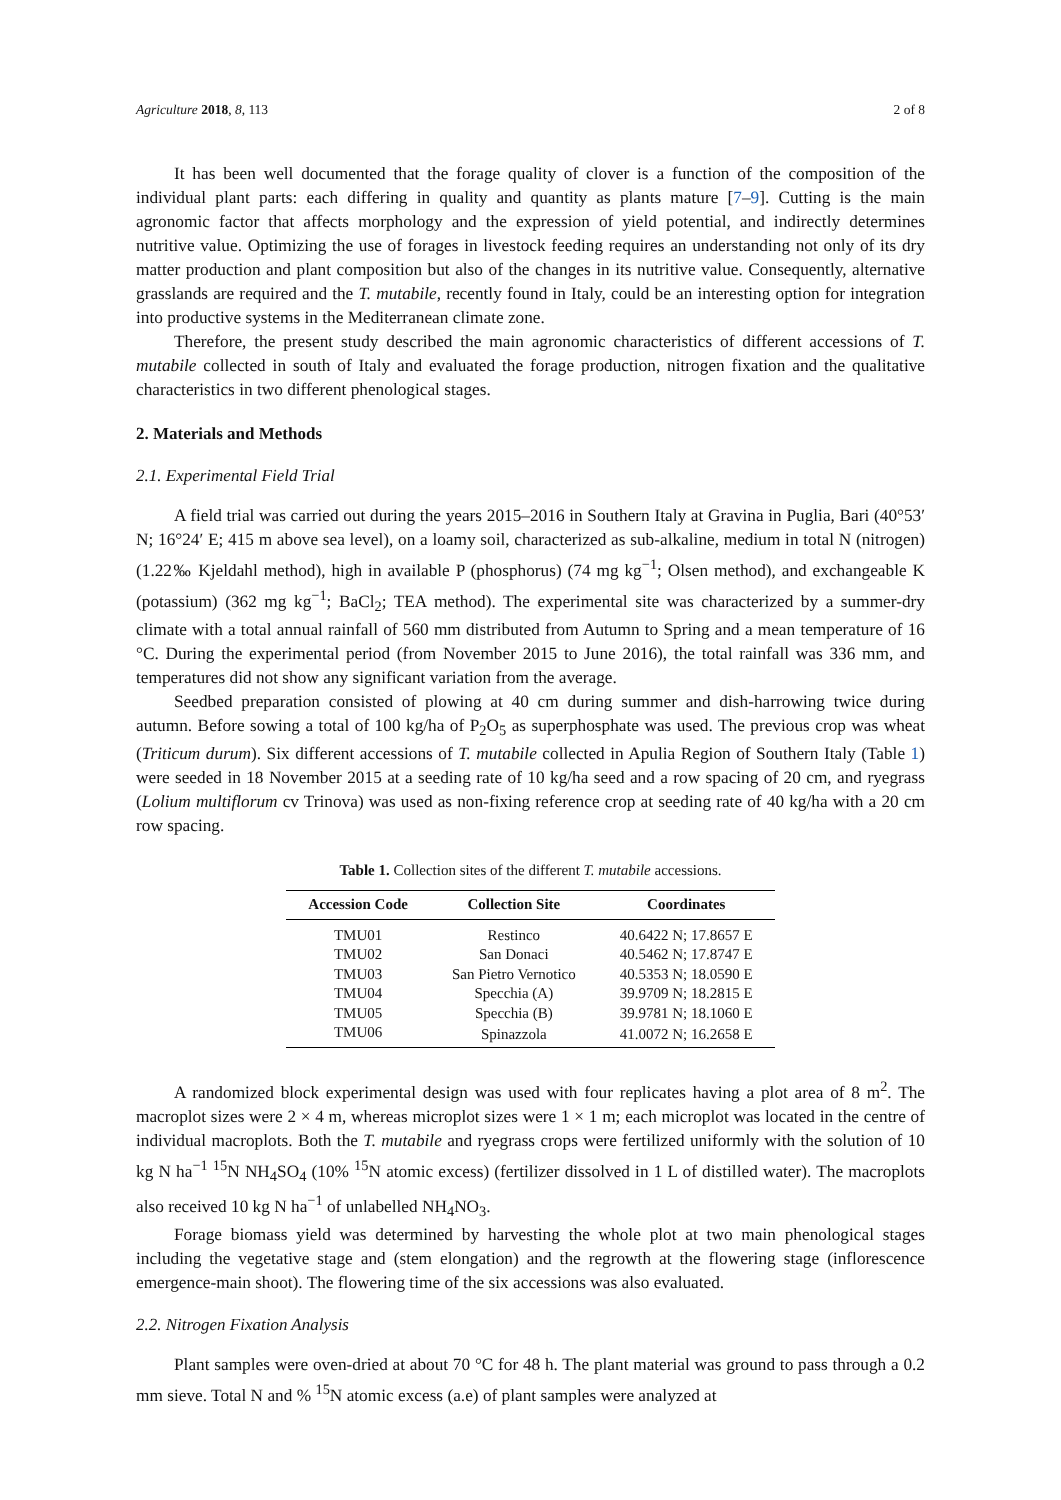Agriculture 2018, 8, 113 2 of 8
It has been well documented that the forage quality of clover is a function of the composition of the individual plant parts: each differing in quality and quantity as plants mature [7–9]. Cutting is the main agronomic factor that affects morphology and the expression of yield potential, and indirectly determines nutritive value. Optimizing the use of forages in livestock feeding requires an understanding not only of its dry matter production and plant composition but also of the changes in its nutritive value. Consequently, alternative grasslands are required and the T. mutabile, recently found in Italy, could be an interesting option for integration into productive systems in the Mediterranean climate zone.
Therefore, the present study described the main agronomic characteristics of different accessions of T. mutabile collected in south of Italy and evaluated the forage production, nitrogen fixation and the qualitative characteristics in two different phenological stages.
2. Materials and Methods
2.1. Experimental Field Trial
A field trial was carried out during the years 2015–2016 in Southern Italy at Gravina in Puglia, Bari (40°53′ N; 16°24′ E; 415 m above sea level), on a loamy soil, characterized as sub-alkaline, medium in total N (nitrogen) (1.22‰ Kjeldahl method), high in available P (phosphorus) (74 mg kg<sup>−1</sup>; Olsen method), and exchangeable K (potassium) (362 mg kg<sup>−1</sup>; BaCl<sub>2</sub>; TEA method). The experimental site was characterized by a summer-dry climate with a total annual rainfall of 560 mm distributed from Autumn to Spring and a mean temperature of 16 °C. During the experimental period (from November 2015 to June 2016), the total rainfall was 336 mm, and temperatures did not show any significant variation from the average.
Seedbed preparation consisted of plowing at 40 cm during summer and dish-harrowing twice during autumn. Before sowing a total of 100 kg/ha of P<sub>2</sub>O<sub>5</sub> as superphosphate was used. The previous crop was wheat (Triticum durum). Six different accessions of T. mutabile collected in Apulia Region of Southern Italy (Table 1) were seeded in 18 November 2015 at a seeding rate of 10 kg/ha seed and a row spacing of 20 cm, and ryegrass (Lolium multiflorum cv Trinova) was used as non-fixing reference crop at seeding rate of 40 kg/ha with a 20 cm row spacing.
Table 1. Collection sites of the different T. mutabile accessions.
| Accession Code | Collection Site | Coordinates |
| --- | --- | --- |
| TMU01 | Restinco | 40.6422 N; 17.8657 E |
| TMU02 | San Donaci | 40.5462 N; 17.8747 E |
| TMU03 | San Pietro Vernotico | 40.5353 N; 18.0590 E |
| TMU04 | Specchia (A) | 39.9709 N; 18.2815 E |
| TMU05 | Specchia (B) | 39.9781 N; 18.1060 E |
| TMU06 | Spinazzola | 41.0072 N; 16.2658 E |
A randomized block experimental design was used with four replicates having a plot area of 8 m<sup>2</sup>. The macroplot sizes were 2 × 4 m, whereas microplot sizes were 1 × 1 m; each microplot was located in the centre of individual macroplots. Both the T. mutabile and ryegrass crops were fertilized uniformly with the solution of 10 kg N ha<sup>−1</sup> <sup>15</sup>N NH<sub>4</sub>SO<sub>4</sub> (10% <sup>15</sup>N atomic excess) (fertilizer dissolved in 1 L of distilled water). The macroplots also received 10 kg N ha<sup>−1</sup> of unlabelled NH<sub>4</sub>NO<sub>3</sub>.
Forage biomass yield was determined by harvesting the whole plot at two main phenological stages including the vegetative stage and (stem elongation) and the regrowth at the flowering stage (inflorescence emergence-main shoot). The flowering time of the six accessions was also evaluated.
2.2. Nitrogen Fixation Analysis
Plant samples were oven-dried at about 70 °C for 48 h. The plant material was ground to pass through a 0.2 mm sieve. Total N and % <sup>15</sup>N atomic excess (a.e) of plant samples were analyzed at